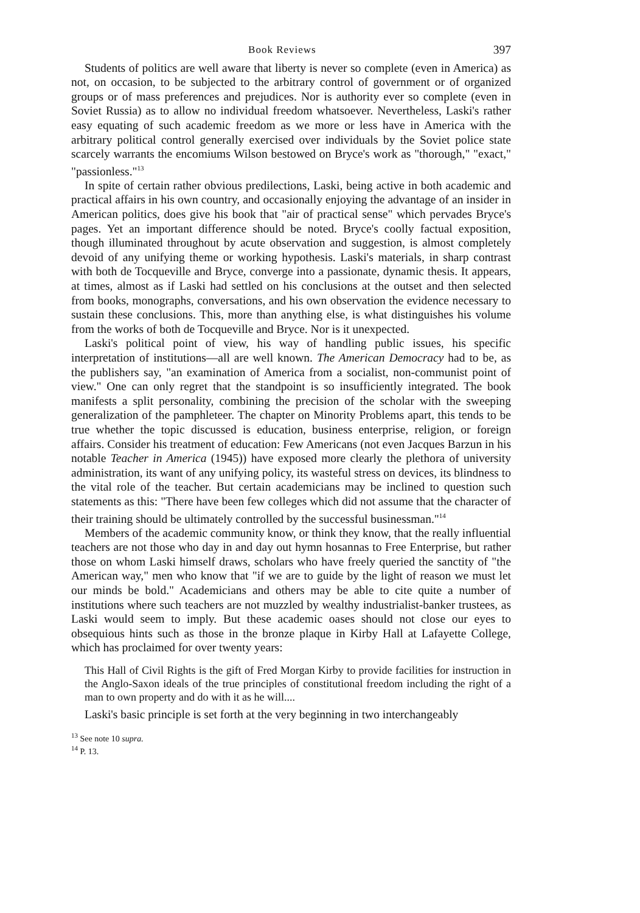Book Reviews 397
Students of politics are well aware that liberty is never so complete (even in America) as not, on occasion, to be subjected to the arbitrary control of government or of organized groups or of mass preferences and prejudices. Nor is authority ever so complete (even in Soviet Russia) as to allow no individual freedom whatsoever. Nevertheless, Laski's rather easy equating of such academic freedom as we more or less have in America with the arbitrary political control generally exercised over individuals by the Soviet police state scarcely warrants the encomiums Wilson bestowed on Bryce's work as "thorough," "exact," "passionless."<sup>13</sup>
In spite of certain rather obvious predilections, Laski, being active in both academic and practical affairs in his own country, and occasionally enjoying the advantage of an insider in American politics, does give his book that "air of practical sense" which pervades Bryce's pages. Yet an important difference should be noted. Bryce's coolly factual exposition, though illuminated throughout by acute observation and suggestion, is almost completely devoid of any unifying theme or working hypothesis. Laski's materials, in sharp contrast with both de Tocqueville and Bryce, converge into a passionate, dynamic thesis. It appears, at times, almost as if Laski had settled on his conclusions at the outset and then selected from books, monographs, conversations, and his own observation the evidence necessary to sustain these conclusions. This, more than anything else, is what distinguishes his volume from the works of both de Tocqueville and Bryce. Nor is it unexpected.
Laski's political point of view, his way of handling public issues, his specific interpretation of institutions—all are well known. The American Democracy had to be, as the publishers say, "an examination of America from a socialist, non-communist point of view." One can only regret that the standpoint is so insufficiently integrated. The book manifests a split personality, combining the precision of the scholar with the sweeping generalization of the pamphleteer. The chapter on Minority Problems apart, this tends to be true whether the topic discussed is education, business enterprise, religion, or foreign affairs. Consider his treatment of education: Few Americans (not even Jacques Barzun in his notable Teacher in America (1945)) have exposed more clearly the plethora of university administration, its want of any unifying policy, its wasteful stress on devices, its blindness to the vital role of the teacher. But certain academicians may be inclined to question such statements as this: "There have been few colleges which did not assume that the character of their training should be ultimately controlled by the successful businessman."<sup>14</sup>
Members of the academic community know, or think they know, that the really influential teachers are not those who day in and day out hymn hosannas to Free Enterprise, but rather those on whom Laski himself draws, scholars who have freely queried the sanctity of "the American way," men who know that "if we are to guide by the light of reason we must let our minds be bold." Academicians and others may be able to cite quite a number of institutions where such teachers are not muzzled by wealthy industrialist-banker trustees, as Laski would seem to imply. But these academic oases should not close our eyes to obsequious hints such as those in the bronze plaque in Kirby Hall at Lafayette College, which has proclaimed for over twenty years:
This Hall of Civil Rights is the gift of Fred Morgan Kirby to provide facilities for instruction in the Anglo-Saxon ideals of the true principles of constitutional freedom including the right of a man to own property and do with it as he will....
Laski's basic principle is set forth at the very beginning in two interchangeably
<sup>13</sup> See note 10 supra.
<sup>14</sup> P. 13.